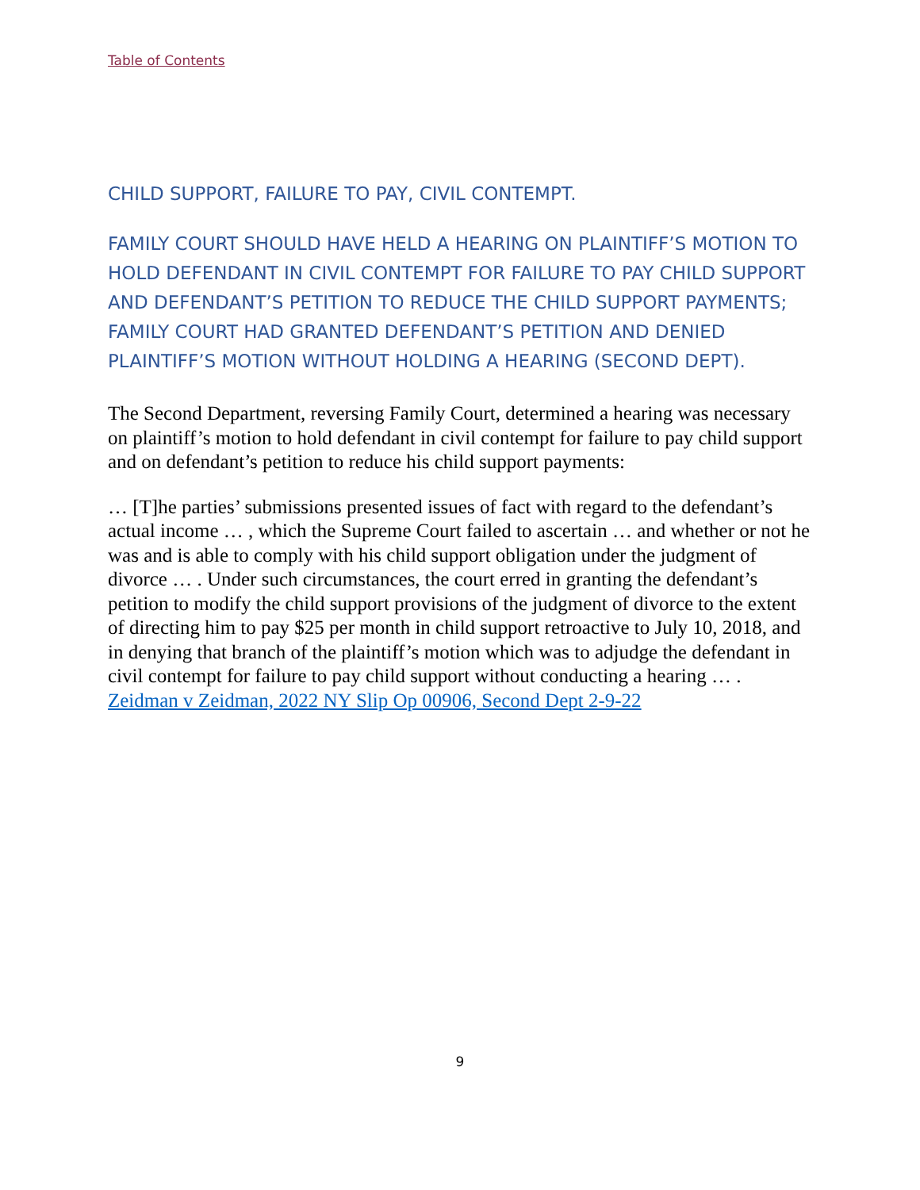Table of Contents
CHILD SUPPORT, FAILURE TO PAY, CIVIL CONTEMPT.
FAMILY COURT SHOULD HAVE HELD A HEARING ON PLAINTIFF’S MOTION TO HOLD DEFENDANT IN CIVIL CONTEMPT FOR FAILURE TO PAY CHILD SUPPORT AND DEFENDANT’S PETITION TO REDUCE THE CHILD SUPPORT PAYMENTS; FAMILY COURT HAD GRANTED DEFENDANT’S PETITION AND DENIED PLAINTIFF’S MOTION WITHOUT HOLDING A HEARING (SECOND DEPT).
The Second Department, reversing Family Court, determined a hearing was necessary on plaintiff’s motion to hold defendant in civil contempt for failure to pay child support and on defendant’s petition to reduce his child support payments:
… [T]he parties’ submissions presented issues of fact with regard to the defendant’s actual income … , which the Supreme Court failed to ascertain … and whether or not he was and is able to comply with his child support obligation under the judgment of divorce … . Under such circumstances, the court erred in granting the defendant’s petition to modify the child support provisions of the judgment of divorce to the extent of directing him to pay $25 per month in child support retroactive to July 10, 2018, and in denying that branch of the plaintiff’s motion which was to adjudge the defendant in civil contempt for failure to pay child support without conducting a hearing … . Zeidman v Zeidman, 2022 NY Slip Op 00906, Second Dept 2-9-22
9